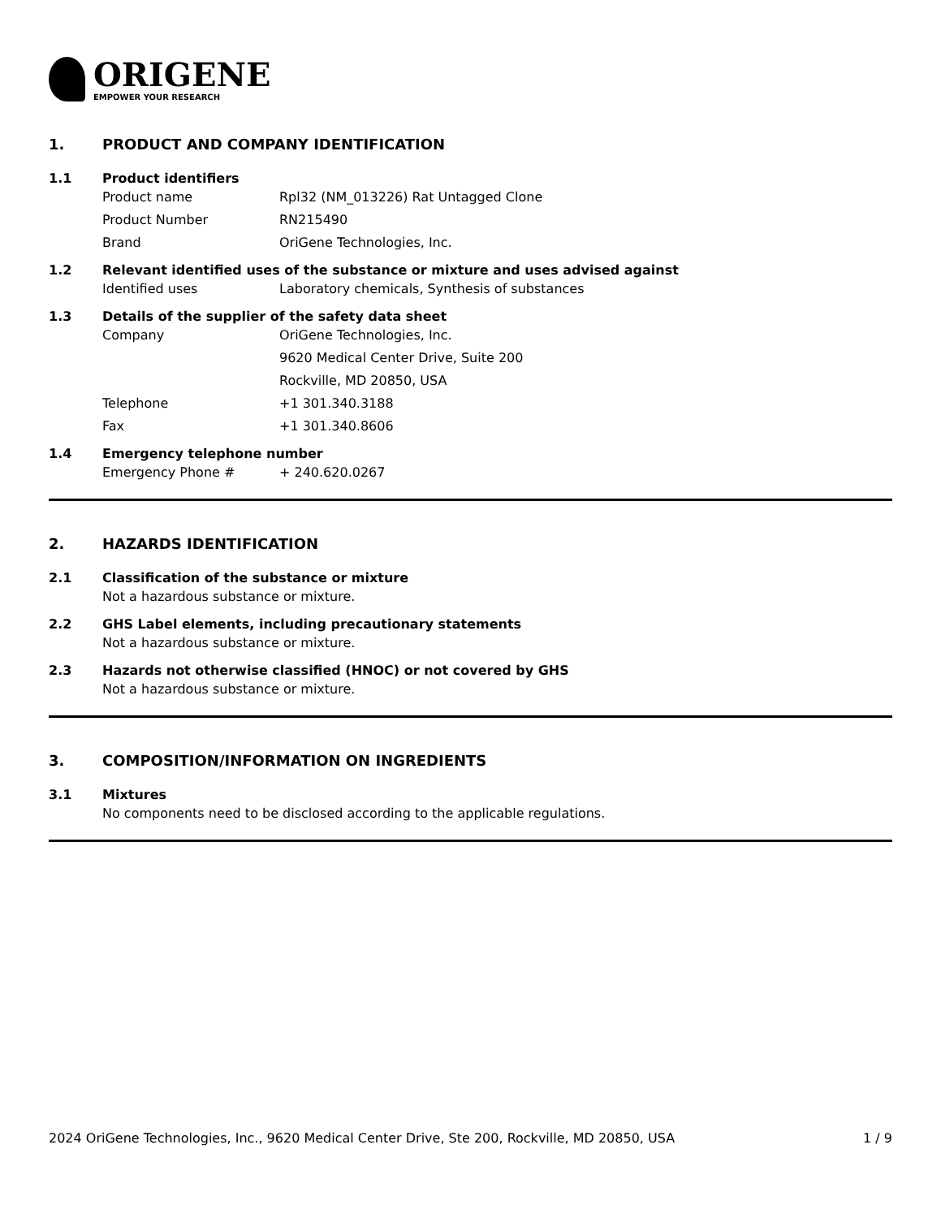ORIGENE
EMPOWER YOUR RESEARCH
1. PRODUCT AND COMPANY IDENTIFICATION
1.1 Product identifiers
Product name Rpl32 (NM_013226) Rat Untagged Clone
Product Number RN215490
Brand OriGene Technologies, Inc.
1.2 Relevant identified uses of the substance or mixture and uses advised against
Identified uses Laboratory chemicals, Synthesis of substances
1.3 Details of the supplier of the safety data sheet
Company OriGene Technologies, Inc.
9620 Medical Center Drive, Suite 200
Rockville, MD 20850, USA
Telephone +1 301.340.3188
Fax +1 301.340.8606
1.4 Emergency telephone number
Emergency Phone # + 240.620.0267
2. HAZARDS IDENTIFICATION
2.1 Classification of the substance or mixture
Not a hazardous substance or mixture.
2.2 GHS Label elements, including precautionary statements
Not a hazardous substance or mixture.
2.3 Hazards not otherwise classified (HNOC) or not covered by GHS
Not a hazardous substance or mixture.
3. COMPOSITION/INFORMATION ON INGREDIENTS
3.1 Mixtures
No components need to be disclosed according to the applicable regulations.
2024 OriGene Technologies, Inc., 9620 Medical Center Drive, Ste 200, Rockville, MD 20850, USA 1 / 9